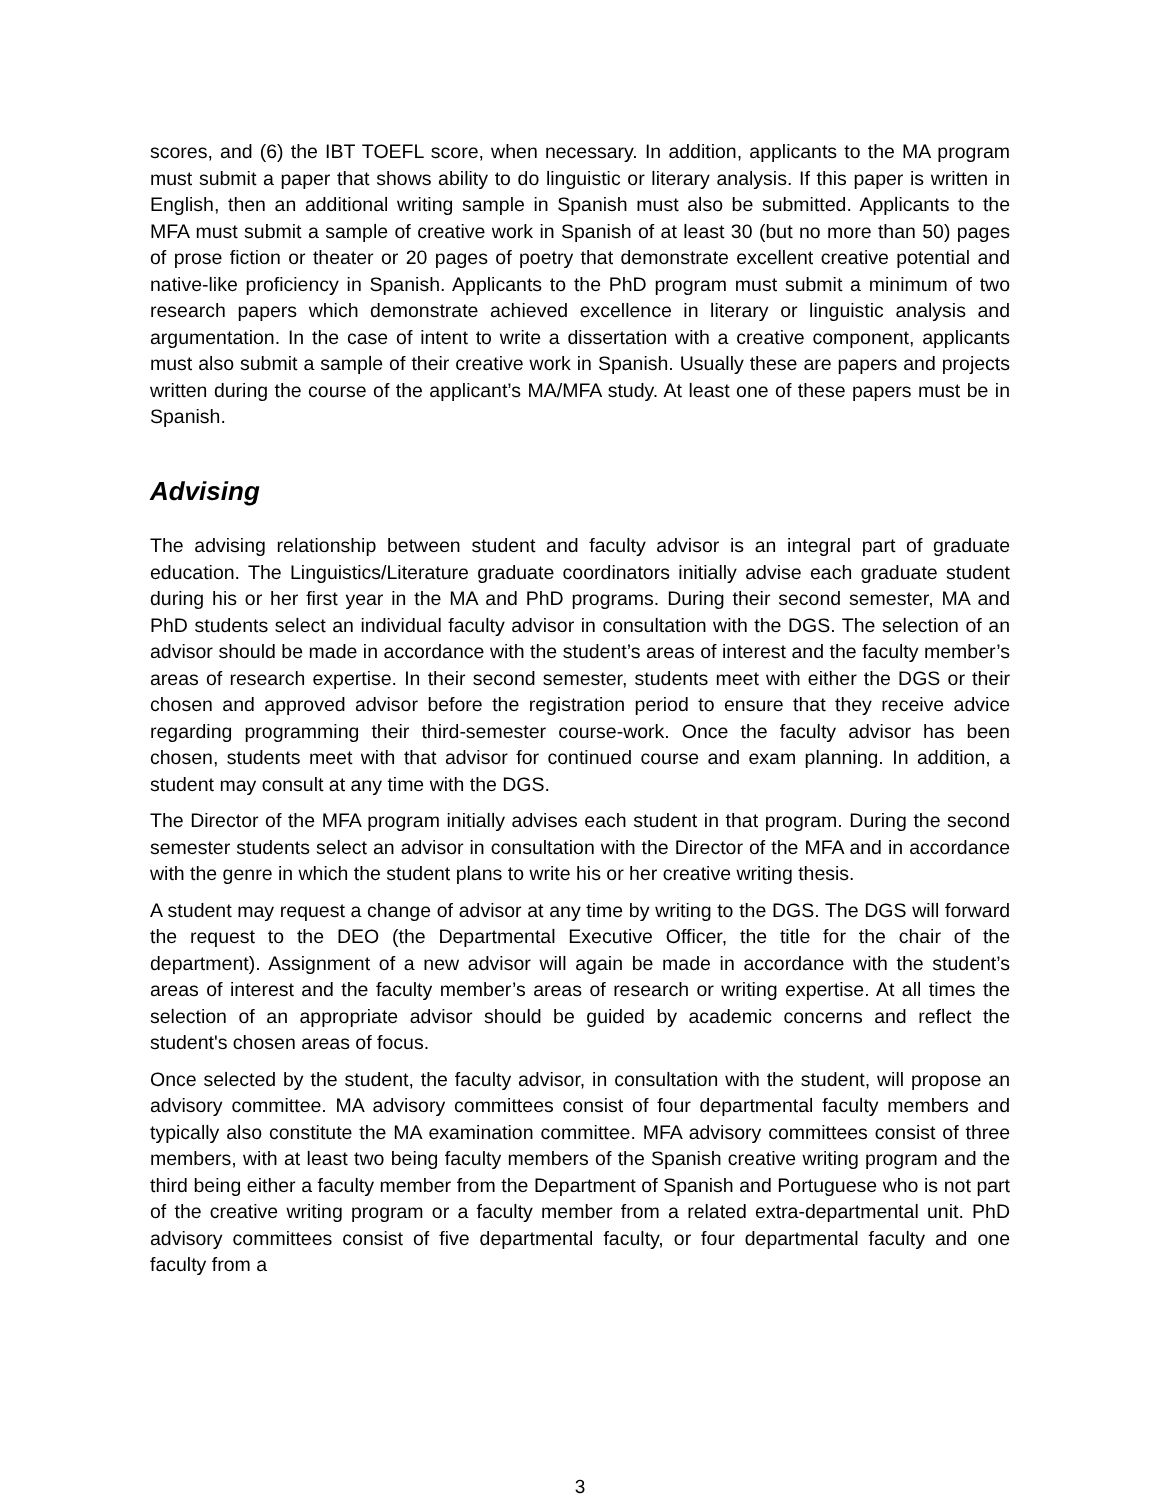scores, and (6) the IBT TOEFL score, when necessary. In addition, applicants to the MA program must submit a paper that shows ability to do linguistic or literary analysis. If this paper is written in English, then an additional writing sample in Spanish must also be submitted. Applicants to the MFA must submit a sample of creative work in Spanish of at least 30 (but no more than 50) pages of prose fiction or theater or 20 pages of poetry that demonstrate excellent creative potential and native-like proficiency in Spanish. Applicants to the PhD program must submit a minimum of two research papers which demonstrate achieved excellence in literary or linguistic analysis and argumentation. In the case of intent to write a dissertation with a creative component, applicants must also submit a sample of their creative work in Spanish. Usually these are papers and projects written during the course of the applicant’s MA/MFA study. At least one of these papers must be in Spanish.
Advising
The advising relationship between student and faculty advisor is an integral part of graduate education. The Linguistics/Literature graduate coordinators initially advise each graduate student during his or her first year in the MA and PhD programs. During their second semester, MA and PhD students select an individual faculty advisor in consultation with the DGS. The selection of an advisor should be made in accordance with the student’s areas of interest and the faculty member’s areas of research expertise. In their second semester, students meet with either the DGS or their chosen and approved advisor before the registration period to ensure that they receive advice regarding programming their third-semester course-work. Once the faculty advisor has been chosen, students meet with that advisor for continued course and exam planning. In addition, a student may consult at any time with the DGS.
The Director of the MFA program initially advises each student in that program. During the second semester students select an advisor in consultation with the Director of the MFA and in accordance with the genre in which the student plans to write his or her creative writing thesis.
A student may request a change of advisor at any time by writing to the DGS. The DGS will forward the request to the DEO (the Departmental Executive Officer, the title for the chair of the department). Assignment of a new advisor will again be made in accordance with the student’s areas of interest and the faculty member’s areas of research or writing expertise. At all times the selection of an appropriate advisor should be guided by academic concerns and reflect the student's chosen areas of focus.
Once selected by the student, the faculty advisor, in consultation with the student, will propose an advisory committee. MA advisory committees consist of four departmental faculty members and typically also constitute the MA examination committee. MFA advisory committees consist of three members, with at least two being faculty members of the Spanish creative writing program and the third being either a faculty member from the Department of Spanish and Portuguese who is not part of the creative writing program or a faculty member from a related extra-departmental unit. PhD advisory committees consist of five departmental faculty, or four departmental faculty and one faculty from a
3